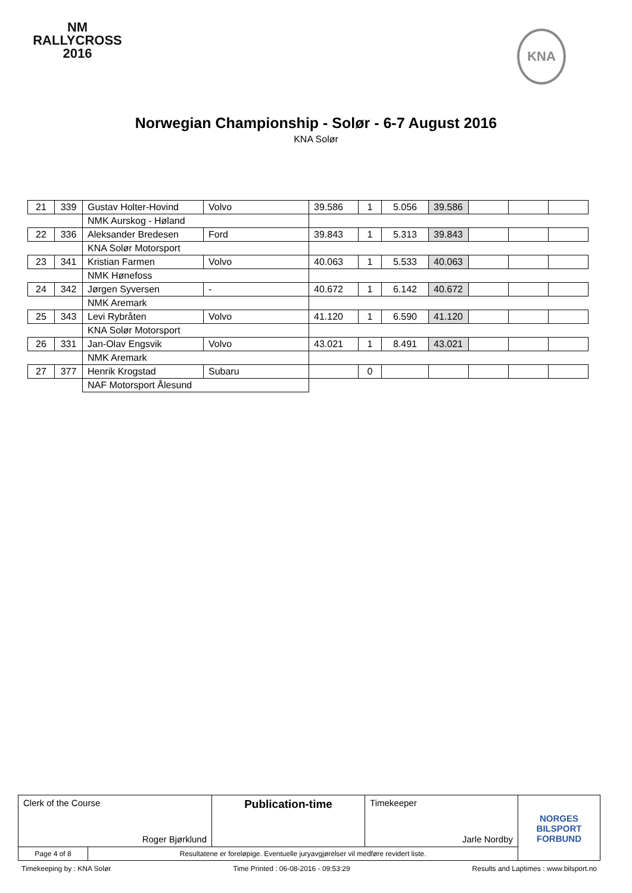NM
RALLYCROSS
2016
KNA
Norwegian Championship - Solør - 6-7 August 2016
KNA Solør
| 21 | 339 | Gustav Holter-Hovind | Volvo | 39.586 | 1 | 5.056 | 39.586 | | | |
| | | NMK Aurskog - Høland | | | | | | | | |
| 22 | 336 | Aleksander Bredesen | Ford | 39.843 | 1 | 5.313 | 39.843 | | | |
| | | KNA Solør Motorsport | | | | | | | | |
| 23 | 341 | Kristian Farmen | Volvo | 40.063 | 1 | 5.533 | 40.063 | | | |
| | | NMK Hønefoss | | | | | | | | |
| 24 | 342 | Jørgen Syversen | - | 40.672 | 1 | 6.142 | 40.672 | | | |
| | | NMK Aremark | | | | | | | | |
| 25 | 343 | Levi Rybråten | Volvo | 41.120 | 1 | 6.590 | 41.120 | | | |
| | | KNA Solør Motorsport | | | | | | | | |
| 26 | 331 | Jan-Olav Engsvik | Volvo | 43.021 | 1 | 8.491 | 43.021 | | | |
| | | NMK Aremark | | | | | | | | |
| 27 | 377 | Henrik Krogstad | Subaru | | 0 | | | | | |
| | | NAF Motorsport Ålesund | | | | | | | | |
| Clerk of the Course Roger Bjørklund | | Publication-time | Timekeeper Jarle Nordby | NORGES BILSPORT FORBUND |
| Page 4 of 8 | Resultatene er foreløpige. Eventuelle juryavgjørelser vil medføre revidert liste. | | | |
Timekeeping by : KNA Solør Time Printed : 06-08-2016 - 09:53:29 Results and Laptimes : www.bilsport.no